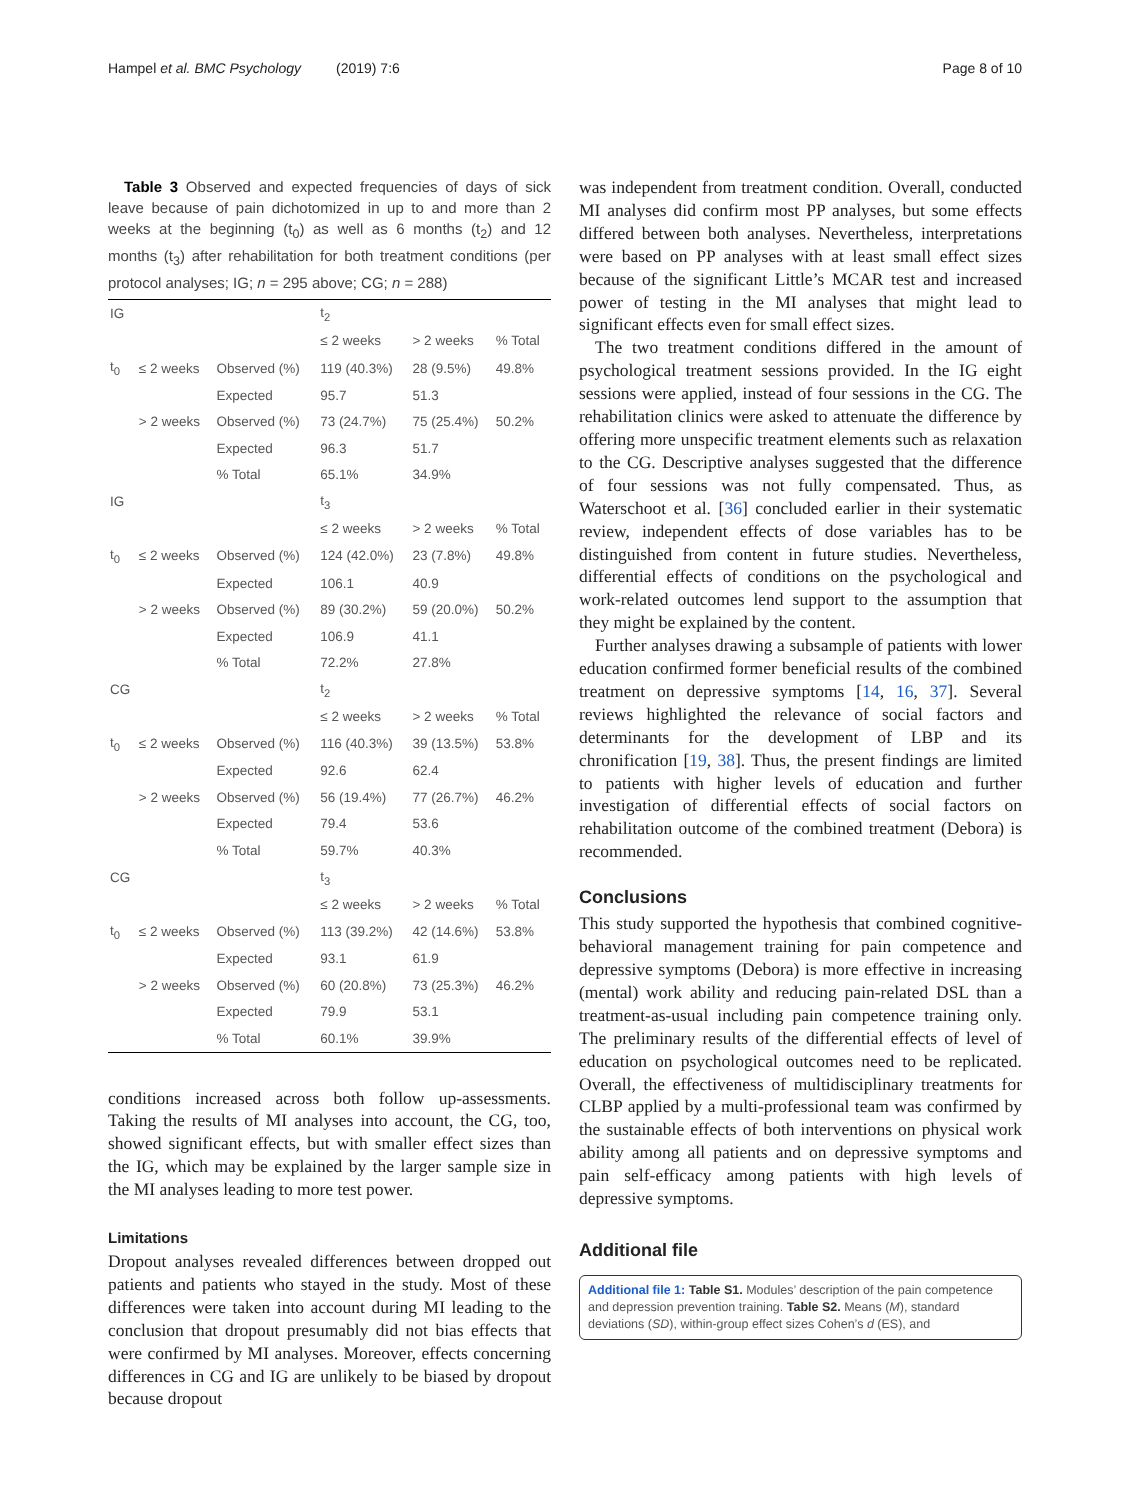Hampel et al. BMC Psychology (2019) 7:6 Page 8 of 10
Table 3 Observed and expected frequencies of days of sick leave because of pain dichotomized in up to and more than 2 weeks at the beginning (t<sub>0</sub>) as well as 6 months (t<sub>2</sub>) and 12 months (t<sub>3</sub>) after rehabilitation for both treatment conditions (per protocol analyses; IG; n = 295 above; CG; n = 288)
| IG | | | t<sub>2</sub> | | |
| | | | ≤ 2 weeks | > 2 weeks | % Total |
| t<sub>0</sub> | ≤ 2 weeks | Observed (%) | 119 (40.3%) | 28 (9.5%) | 49.8% |
| | | Expected | 95.7 | 51.3 | |
| | > 2 weeks | Observed (%) | 73 (24.7%) | 75 (25.4%) | 50.2% |
| | | Expected | 96.3 | 51.7 | |
| | | % Total | 65.1% | 34.9% | |
| IG | | | t<sub>3</sub> | | |
| | | | ≤ 2 weeks | > 2 weeks | % Total |
| t<sub>0</sub> | ≤ 2 weeks | Observed (%) | 124 (42.0%) | 23 (7.8%) | 49.8% |
| | | Expected | 106.1 | 40.9 | |
| | > 2 weeks | Observed (%) | 89 (30.2%) | 59 (20.0%) | 50.2% |
| | | Expected | 106.9 | 41.1 | |
| | | % Total | 72.2% | 27.8% | |
| CG | | | t<sub>2</sub> | | |
| | | | ≤ 2 weeks | > 2 weeks | % Total |
| t<sub>0</sub> | ≤ 2 weeks | Observed (%) | 116 (40.3%) | 39 (13.5%) | 53.8% |
| | | Expected | 92.6 | 62.4 | |
| | > 2 weeks | Observed (%) | 56 (19.4%) | 77 (26.7%) | 46.2% |
| | | Expected | 79.4 | 53.6 | |
| | | % Total | 59.7% | 40.3% | |
| CG | | | t<sub>3</sub> | | |
| | | | ≤ 2 weeks | > 2 weeks | % Total |
| t<sub>0</sub> | ≤ 2 weeks | Observed (%) | 113 (39.2%) | 42 (14.6%) | 53.8% |
| | | Expected | 93.1 | 61.9 | |
| | > 2 weeks | Observed (%) | 60 (20.8%) | 73 (25.3%) | 46.2% |
| | | Expected | 79.9 | 53.1 | |
| | | % Total | 60.1% | 39.9% | |
conditions increased across both follow up-assessments. Taking the results of MI analyses into account, the CG, too, showed significant effects, but with smaller effect sizes than the IG, which may be explained by the larger sample size in the MI analyses leading to more test power.
Limitations
Dropout analyses revealed differences between dropped out patients and patients who stayed in the study. Most of these differences were taken into account during MI leading to the conclusion that dropout presumably did not bias effects that were confirmed by MI analyses. Moreover, effects concerning differences in CG and IG are unlikely to be biased by dropout because dropout
was independent from treatment condition. Overall, conducted MI analyses did confirm most PP analyses, but some effects differed between both analyses. Nevertheless, interpretations were based on PP analyses with at least small effect sizes because of the significant Little’s MCAR test and increased power of testing in the MI analyses that might lead to significant effects even for small effect sizes.
The two treatment conditions differed in the amount of psychological treatment sessions provided. In the IG eight sessions were applied, instead of four sessions in the CG. The rehabilitation clinics were asked to attenuate the difference by offering more unspecific treatment elements such as relaxation to the CG. Descriptive analyses suggested that the difference of four sessions was not fully compensated. Thus, as Waterschoot et al. [36] concluded earlier in their systematic review, independent effects of dose variables has to be distinguished from content in future studies. Nevertheless, differential effects of conditions on the psychological and work-related outcomes lend support to the assumption that they might be explained by the content.
Further analyses drawing a subsample of patients with lower education confirmed former beneficial results of the combined treatment on depressive symptoms [14, 16, 37]. Several reviews highlighted the relevance of social factors and determinants for the development of LBP and its chronification [19, 38]. Thus, the present findings are limited to patients with higher levels of education and further investigation of differential effects of social factors on rehabilitation outcome of the combined treatment (Debora) is recommended.
Conclusions
This study supported the hypothesis that combined cognitive-behavioral management training for pain competence and depressive symptoms (Debora) is more effective in increasing (mental) work ability and reducing pain-related DSL than a treatment-as-usual including pain competence training only. The preliminary results of the differential effects of level of education on psychological outcomes need to be replicated. Overall, the effectiveness of multidisciplinary treatments for CLBP applied by a multi-professional team was confirmed by the sustainable effects of both interventions on physical work ability among all patients and on depressive symptoms and pain self-efficacy among patients with high levels of depressive symptoms.
Additional file
Additional file 1: Table S1. Modules’ description of the pain competence and depression prevention training. Table S2. Means (M), standard deviations (SD), within-group effect sizes Cohen’s d (ES), and